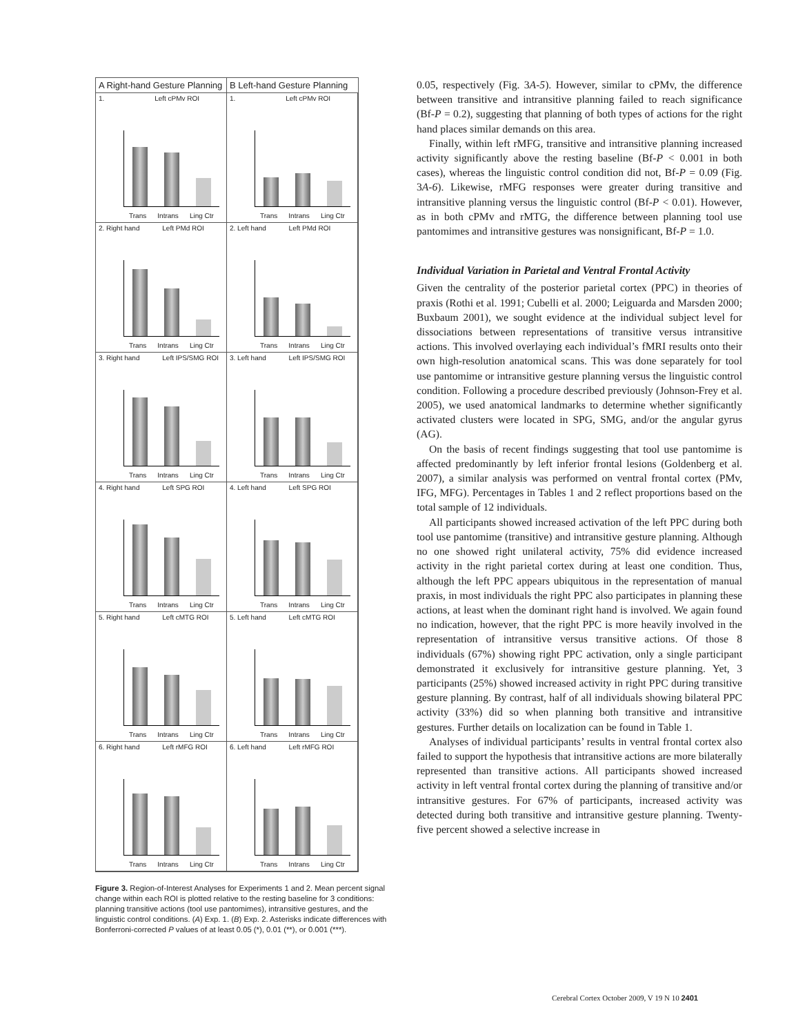A Right-hand Gesture Planning
B Left-hand Gesture Planning
1. Left cPMv ROI
Trans Intrans Ling Ctr
1. Left cPMv ROI
Trans Intrans Ling Ctr
2. Right hand Left PMd ROI
Trans Intrans Ling Ctr
2. Left hand Left PMd ROI
Trans Intrans Ling Ctr
3. Right hand Left IPS/SMG ROI
Trans Intrans Ling Ctr
3. Left hand Left IPS/SMG ROI
Trans Intrans Ling Ctr
4. Right hand Left SPG ROI
Trans Intrans Ling Ctr
4. Left hand Left SPG ROI
Trans Intrans Ling Ctr
5. Right hand Left cMTG ROI
Trans Intrans Ling Ctr
5. Left hand Left cMTG ROI
Trans Intrans Ling Ctr
6. Right hand Left rMFG ROI
Trans Intrans Ling Ctr
6. Left hand Left rMFG ROI
Trans Intrans Ling Ctr
Figure 3. Region-of-Interest Analyses for Experiments 1 and 2. Mean percent signal change within each ROI is plotted relative to the resting baseline for 3 conditions: planning transitive actions (tool use pantomimes), intransitive gestures, and the linguistic control conditions. (A) Exp. 1. (B) Exp. 2. Asterisks indicate differences with Bonferroni-corrected P values of at least 0.05 (*), 0.01 (**), or 0.001 (***).
0.05, respectively (Fig. 3A-5). However, similar to cPMv, the difference between transitive and intransitive planning failed to reach significance (Bf-P = 0.2), suggesting that planning of both types of actions for the right hand places similar demands on this area.
Finally, within left rMFG, transitive and intransitive planning increased activity significantly above the resting baseline (Bf-P < 0.001 in both cases), whereas the linguistic control condition did not, Bf-P = 0.09 (Fig. 3A-6). Likewise, rMFG responses were greater during transitive and intransitive planning versus the linguistic control (Bf-P < 0.01). However, as in both cPMv and rMTG, the difference between planning tool use pantomimes and intransitive gestures was nonsignificant, Bf-P = 1.0.
Individual Variation in Parietal and Ventral Frontal Activity
Given the centrality of the posterior parietal cortex (PPC) in theories of praxis (Rothi et al. 1991; Cubelli et al. 2000; Leiguarda and Marsden 2000; Buxbaum 2001), we sought evidence at the individual subject level for dissociations between representations of transitive versus intransitive actions. This involved overlaying each individual’s fMRI results onto their own high-resolution anatomical scans. This was done separately for tool use pantomime or intransitive gesture planning versus the linguistic control condition. Following a procedure described previously (Johnson-Frey et al. 2005), we used anatomical landmarks to determine whether significantly activated clusters were located in SPG, SMG, and/or the angular gyrus (AG).
On the basis of recent findings suggesting that tool use pantomime is affected predominantly by left inferior frontal lesions (Goldenberg et al. 2007), a similar analysis was performed on ventral frontal cortex (PMv, IFG, MFG). Percentages in Tables 1 and 2 reflect proportions based on the total sample of 12 individuals.
All participants showed increased activation of the left PPC during both tool use pantomime (transitive) and intransitive gesture planning. Although no one showed right unilateral activity, 75% did evidence increased activity in the right parietal cortex during at least one condition. Thus, although the left PPC appears ubiquitous in the representation of manual praxis, in most individuals the right PPC also participates in planning these actions, at least when the dominant right hand is involved. We again found no indication, however, that the right PPC is more heavily involved in the representation of intransitive versus transitive actions. Of those 8 individuals (67%) showing right PPC activation, only a single participant demonstrated it exclusively for intransitive gesture planning. Yet, 3 participants (25%) showed increased activity in right PPC during transitive gesture planning. By contrast, half of all individuals showing bilateral PPC activity (33%) did so when planning both transitive and intransitive gestures. Further details on localization can be found in Table 1.
Analyses of individual participants’ results in ventral frontal cortex also failed to support the hypothesis that intransitive actions are more bilaterally represented than transitive actions. All participants showed increased activity in left ventral frontal cortex during the planning of transitive and/or intransitive gestures. For 67% of participants, increased activity was detected during both transitive and intransitive gesture planning. Twenty-five percent showed a selective increase in
Cerebral Cortex October 2009, V 19 N 10 2401